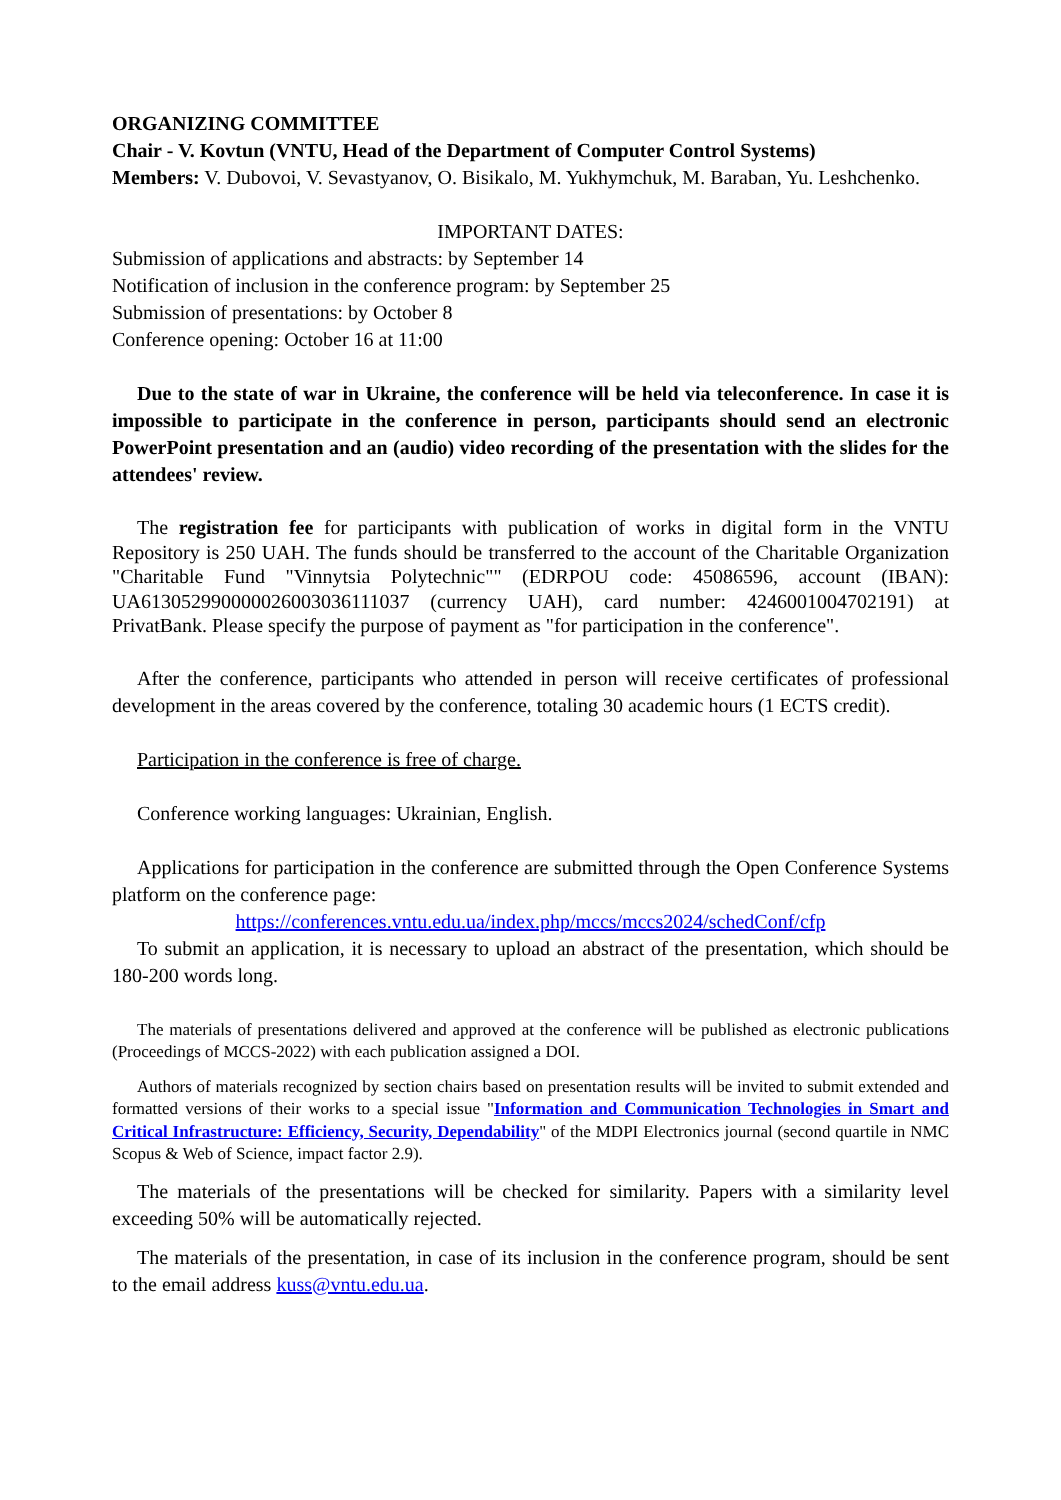ORGANIZING COMMITTEE
Chair - V. Kovtun (VNTU, Head of the Department of Computer Control Systems)
Members: V. Dubovoi, V. Sevastyanov, O. Bisikalo, M. Yukhymchuk, M. Baraban, Yu. Leshchenko.
IMPORTANT DATES:
Submission of applications and abstracts: by September 14
Notification of inclusion in the conference program: by September 25
Submission of presentations: by October 8
Conference opening: October 16 at 11:00
Due to the state of war in Ukraine, the conference will be held via teleconference. In case it is impossible to participate in the conference in person, participants should send an electronic PowerPoint presentation and an (audio) video recording of the presentation with the slides for the attendees' review.
The registration fee for participants with publication of works in digital form in the VNTU Repository is 250 UAH. The funds should be transferred to the account of the Charitable Organization "Charitable Fund "Vinnytsia Polytechnic"" (EDRPOU code: 45086596, account (IBAN): UA613052990000026003036111037 (currency UAH), card number: 4246001004702191) at PrivatBank. Please specify the purpose of payment as "for participation in the conference".
After the conference, participants who attended in person will receive certificates of professional development in the areas covered by the conference, totaling 30 academic hours (1 ECTS credit).
Participation in the conference is free of charge.
Conference working languages: Ukrainian, English.
Applications for participation in the conference are submitted through the Open Conference Systems platform on the conference page:
https://conferences.vntu.edu.ua/index.php/mccs/mccs2024/schedConf/cfp
To submit an application, it is necessary to upload an abstract of the presentation, which should be 180-200 words long.
The materials of presentations delivered and approved at the conference will be published as electronic publications (Proceedings of MCCS-2022) with each publication assigned a DOI.
Authors of materials recognized by section chairs based on presentation results will be invited to submit extended and formatted versions of their works to a special issue "Information and Communication Technologies in Smart and Critical Infrastructure: Efficiency, Security, Dependability" of the MDPI Electronics journal (second quartile in NMC Scopus & Web of Science, impact factor 2.9).
The materials of the presentations will be checked for similarity. Papers with a similarity level exceeding 50% will be automatically rejected.
The materials of the presentation, in case of its inclusion in the conference program, should be sent to the email address kuss@vntu.edu.ua.